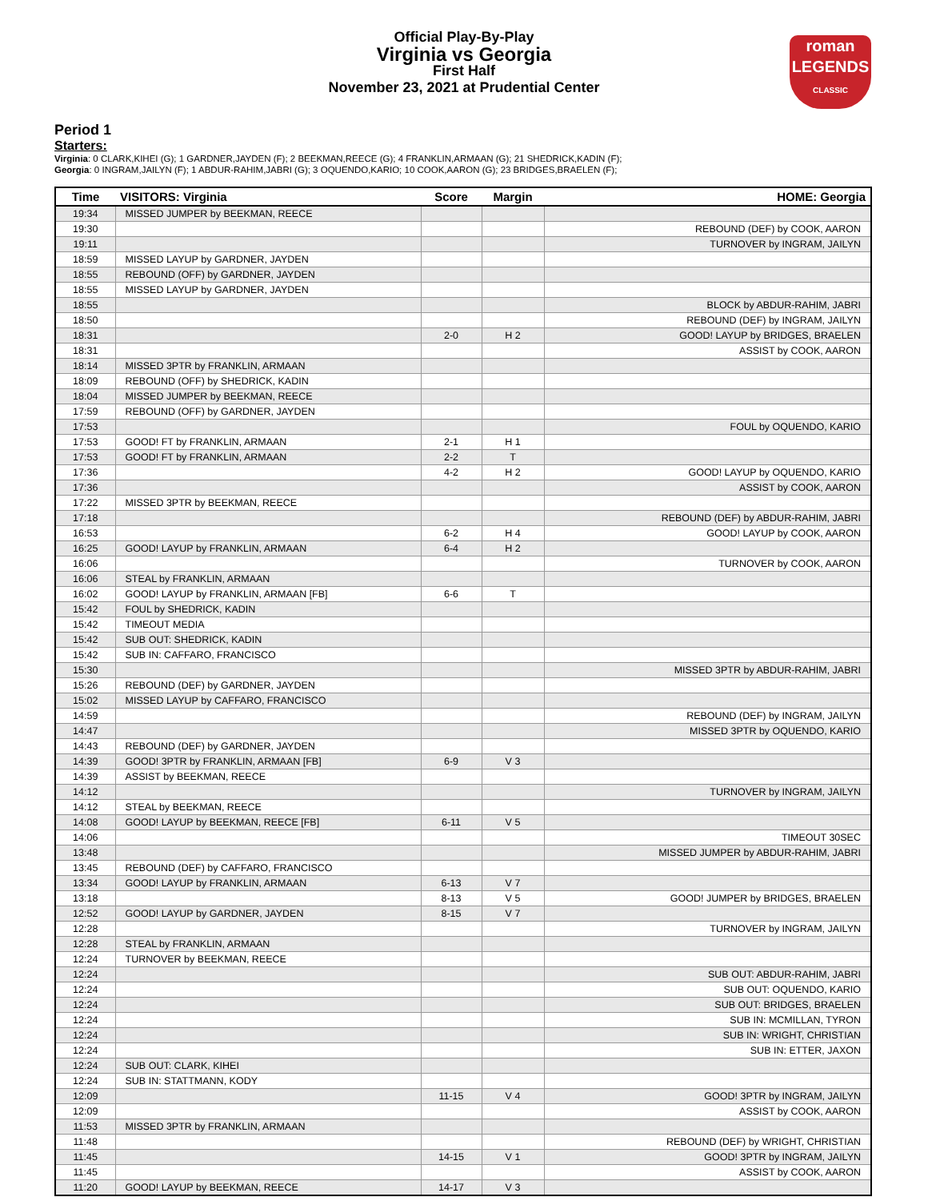roman
LEGENDS
CLASSIC
Official Play-By-Play
Virginia vs Georgia
First Half
November 23, 2021 at Prudential Center
Period 1
Starters:
Virginia: 0 CLARK,KIHEI (G); 1 GARDNER,JAYDEN (F); 2 BEEKMAN,REECE (G); 4 FRANKLIN,ARMAAN (G); 21 SHEDRICK,KADIN (F);
Georgia: 0 INGRAM,JAILYN (F); 1 ABDUR-RAHIM,JABRI (G); 3 OQUENDO,KARIO; 10 COOK,AARON (G); 23 BRIDGES,BRAELEN (F);
| Time | VISITORS: Virginia | Score | Margin | HOME: Georgia |
| --- | --- | --- | --- | --- |
| 19:34 | MISSED JUMPER by BEEKMAN, REECE | | | |
| 19:30 | | | | REBOUND (DEF) by COOK, AARON |
| 19:11 | | | | TURNOVER by INGRAM, JAILYN |
| 18:59 | MISSED LAYUP by GARDNER, JAYDEN | | | |
| 18:55 | REBOUND (OFF) by GARDNER, JAYDEN | | | |
| 18:55 | MISSED LAYUP by GARDNER, JAYDEN | | | |
| 18:55 | | | | BLOCK by ABDUR-RAHIM, JABRI |
| 18:50 | | | | REBOUND (DEF) by INGRAM, JAILYN |
| 18:31 | | 2-0 | H 2 | GOOD! LAYUP by BRIDGES, BRAELEN |
| 18:31 | | | | ASSIST by COOK, AARON |
| 18:14 | MISSED 3PTR by FRANKLIN, ARMAAN | | | |
| 18:09 | REBOUND (OFF) by SHEDRICK, KADIN | | | |
| 18:04 | MISSED JUMPER by BEEKMAN, REECE | | | |
| 17:59 | REBOUND (OFF) by GARDNER, JAYDEN | | | |
| 17:53 | | | | FOUL by OQUENDO, KARIO |
| 17:53 | GOOD! FT by FRANKLIN, ARMAAN | 2-1 | H 1 | |
| 17:53 | GOOD! FT by FRANKLIN, ARMAAN | 2-2 | T | |
| 17:36 | | 4-2 | H 2 | GOOD! LAYUP by OQUENDO, KARIO |
| 17:36 | | | | ASSIST by COOK, AARON |
| 17:22 | MISSED 3PTR by BEEKMAN, REECE | | | |
| 17:18 | | | | REBOUND (DEF) by ABDUR-RAHIM, JABRI |
| 16:53 | | 6-2 | H 4 | GOOD! LAYUP by COOK, AARON |
| 16:25 | GOOD! LAYUP by FRANKLIN, ARMAAN | 6-4 | H 2 | |
| 16:06 | | | | TURNOVER by COOK, AARON |
| 16:06 | STEAL by FRANKLIN, ARMAAN | | | |
| 16:02 | GOOD! LAYUP by FRANKLIN, ARMAAN [FB] | 6-6 | T | |
| 15:42 | FOUL by SHEDRICK, KADIN | | | |
| 15:42 | TIMEOUT MEDIA | | | |
| 15:42 | SUB OUT: SHEDRICK, KADIN | | | |
| 15:42 | SUB IN: CAFFARO, FRANCISCO | | | |
| 15:30 | | | | MISSED 3PTR by ABDUR-RAHIM, JABRI |
| 15:26 | REBOUND (DEF) by GARDNER, JAYDEN | | | |
| 15:02 | MISSED LAYUP by CAFFARO, FRANCISCO | | | |
| 14:59 | | | | REBOUND (DEF) by INGRAM, JAILYN |
| 14:47 | | | | MISSED 3PTR by OQUENDO, KARIO |
| 14:43 | REBOUND (DEF) by GARDNER, JAYDEN | | | |
| 14:39 | GOOD! 3PTR by FRANKLIN, ARMAAN [FB] | 6-9 | V 3 | |
| 14:39 | ASSIST by BEEKMAN, REECE | | | |
| 14:12 | | | | TURNOVER by INGRAM, JAILYN |
| 14:12 | STEAL by BEEKMAN, REECE | | | |
| 14:08 | GOOD! LAYUP by BEEKMAN, REECE [FB] | 6-11 | V 5 | |
| 14:06 | | | | TIMEOUT 30SEC |
| 13:48 | | | | MISSED JUMPER by ABDUR-RAHIM, JABRI |
| 13:45 | REBOUND (DEF) by CAFFARO, FRANCISCO | | | |
| 13:34 | GOOD! LAYUP by FRANKLIN, ARMAAN | 6-13 | V 7 | |
| 13:18 | | 8-13 | V 5 | GOOD! JUMPER by BRIDGES, BRAELEN |
| 12:52 | GOOD! LAYUP by GARDNER, JAYDEN | 8-15 | V 7 | |
| 12:28 | | | | TURNOVER by INGRAM, JAILYN |
| 12:28 | STEAL by FRANKLIN, ARMAAN | | | |
| 12:24 | TURNOVER by BEEKMAN, REECE | | | |
| 12:24 | | | | SUB OUT: ABDUR-RAHIM, JABRI |
| 12:24 | | | | SUB OUT: OQUENDO, KARIO |
| 12:24 | | | | SUB OUT: BRIDGES, BRAELEN |
| 12:24 | | | | SUB IN: MCMILLAN, TYRON |
| 12:24 | | | | SUB IN: WRIGHT, CHRISTIAN |
| 12:24 | | | | SUB IN: ETTER, JAXON |
| 12:24 | SUB OUT: CLARK, KIHEI | | | |
| 12:24 | SUB IN: STATTMANN, KODY | | | |
| 12:09 | | 11-15 | V 4 | GOOD! 3PTR by INGRAM, JAILYN |
| 12:09 | | | | ASSIST by COOK, AARON |
| 11:53 | MISSED 3PTR by FRANKLIN, ARMAAN | | | |
| 11:48 | | | | REBOUND (DEF) by WRIGHT, CHRISTIAN |
| 11:45 | | 14-15 | V 1 | GOOD! 3PTR by INGRAM, JAILYN |
| 11:45 | | | | ASSIST by COOK, AARON |
| 11:20 | GOOD! LAYUP by BEEKMAN, REECE | 14-17 | V 3 | |